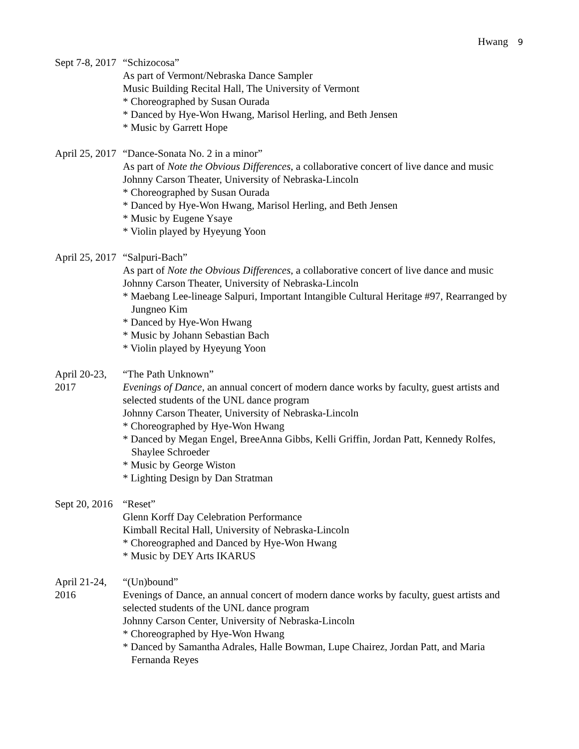Hwang 9
Sept 7-8, 2017
“Schizocosa”
As part of Vermont/Nebraska Dance Sampler
Music Building Recital Hall, The University of Vermont
* Choreographed by Susan Ourada
* Danced by Hye-Won Hwang, Marisol Herling, and Beth Jensen
* Music by Garrett Hope
April 25, 2017
“Dance-Sonata No. 2 in a minor”
As part of Note the Obvious Differences, a collaborative concert of live dance and music
Johnny Carson Theater, University of Nebraska-Lincoln
* Choreographed by Susan Ourada
* Danced by Hye-Won Hwang, Marisol Herling, and Beth Jensen
* Music by Eugene Ysaye
* Violin played by Hyeyung Yoon
April 25, 2017
“Salpuri-Bach”
As part of Note the Obvious Differences, a collaborative concert of live dance and music
Johnny Carson Theater, University of Nebraska-Lincoln
* Maebang Lee-lineage Salpuri, Important Intangible Cultural Heritage #97, Rearranged by Jungneo Kim
* Danced by Hye-Won Hwang
* Music by Johann Sebastian Bach
* Violin played by Hyeyung Yoon
April 20-23, 2017
“The Path Unknown”
Evenings of Dance, an annual concert of modern dance works by faculty, guest artists and selected students of the UNL dance program
Johnny Carson Theater, University of Nebraska-Lincoln
* Choreographed by Hye-Won Hwang
* Danced by Megan Engel, BreeAnna Gibbs, Kelli Griffin, Jordan Patt, Kennedy Rolfes, Shaylee Schroeder
* Music by George Wiston
* Lighting Design by Dan Stratman
Sept 20, 2016
“Reset”
Glenn Korff Day Celebration Performance
Kimball Recital Hall, University of Nebraska-Lincoln
* Choreographed and Danced by Hye-Won Hwang
* Music by DEY Arts IKARUS
April 21-24, 2016
“(Un)bound”
Evenings of Dance, an annual concert of modern dance works by faculty, guest artists and selected students of the UNL dance program
Johnny Carson Center, University of Nebraska-Lincoln
* Choreographed by Hye-Won Hwang
* Danced by Samantha Adrales, Halle Bowman, Lupe Chairez, Jordan Patt, and Maria Fernanda Reyes